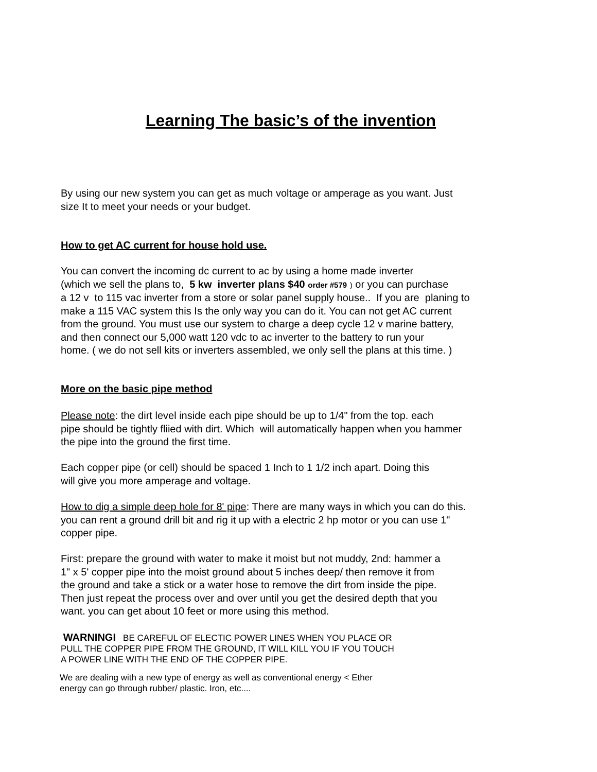Learning The basic’s of the invention
By using our new system you can get as much voltage or amperage as you want. Just
size It to meet your needs or your budget.
How to get AC current for house hold use.
You can convert the incoming dc current to ac by using a home made inverter
(which we sell the plans to, 5 kw inverter plans $40 order #579 ) or you can purchase
a 12 v to 115 vac inverter from a store or solar panel supply house.. If you are planing to
make a 115 VAC system this Is the only way you can do it. You can not get AC current
from the ground. You must use our system to charge a deep cycle 12 v marine battery,
and then connect our 5,000 watt 120 vdc to ac inverter to the battery to run your
home. ( we do not sell kits or inverters assembled, we only sell the plans at this time. )
More on the basic pipe method
Please note: the dirt level inside each pipe should be up to 1/4" from the top. each
pipe should be tightly fliied with dirt. Which will automatically happen when you hammer
the pipe into the ground the first time.
Each copper pipe (or cell) should be spaced 1 Inch to 1 1/2 inch apart. Doing this
will give you more amperage and voltage.
How to dig a simple deep hole for 8' pipe: There are many ways in which you can do this.
you can rent a ground drill bit and rig it up with a electric 2 hp motor or you can use 1"
copper pipe.
First: prepare the ground with water to make it moist but not muddy, 2nd: hammer a
1" x 5' copper pipe into the moist ground about 5 inches deep/ then remove it from
the ground and take a stick or a water hose to remove the dirt from inside the pipe.
Then just repeat the process over and over until you get the desired depth that you
want. you can get about 10 feet or more using this method.
WARNINGI BE CAREFUL OF ELECTIC POWER LINES WHEN YOU PLACE OR
PULL THE COPPER PIPE FROM THE GROUND, IT WILL KILL YOU IF YOU TOUCH
A POWER LINE WITH THE END OF THE COPPER PIPE.
We are dealing with a new type of energy as well as conventional energy < Ether
energy can go through rubber/ plastic. Iron, etc....